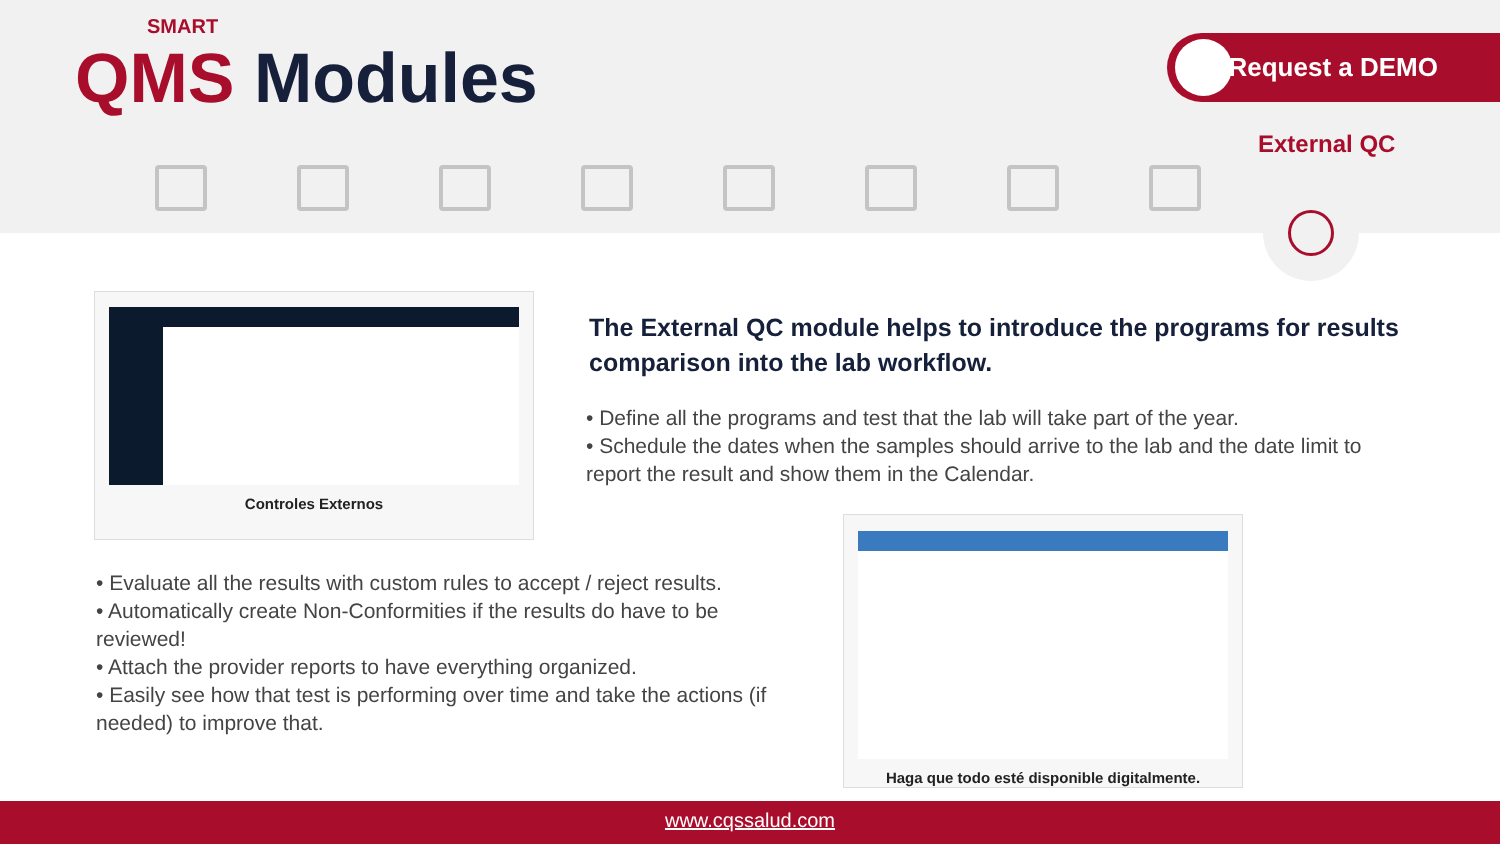SMART
QMS Modules
Request a DEMO
External QC
Controles Externos
The External QC module helps to introduce the programs for results comparison into the lab workflow.
• Define all the programs and test that the lab will take part of the year.
• Schedule the dates when the samples should arrive to the lab and the date limit to report the result and show them in the Calendar.
• Evaluate all the results with custom rules to accept / reject results.
• Automatically create Non-Conformities if the results do have to be reviewed!
• Attach the provider reports to have everything organized.
• Easily see how that test is performing over time and take the actions (if needed) to improve that.
Haga que todo esté disponible digitalmente.
www.cqssalud.com